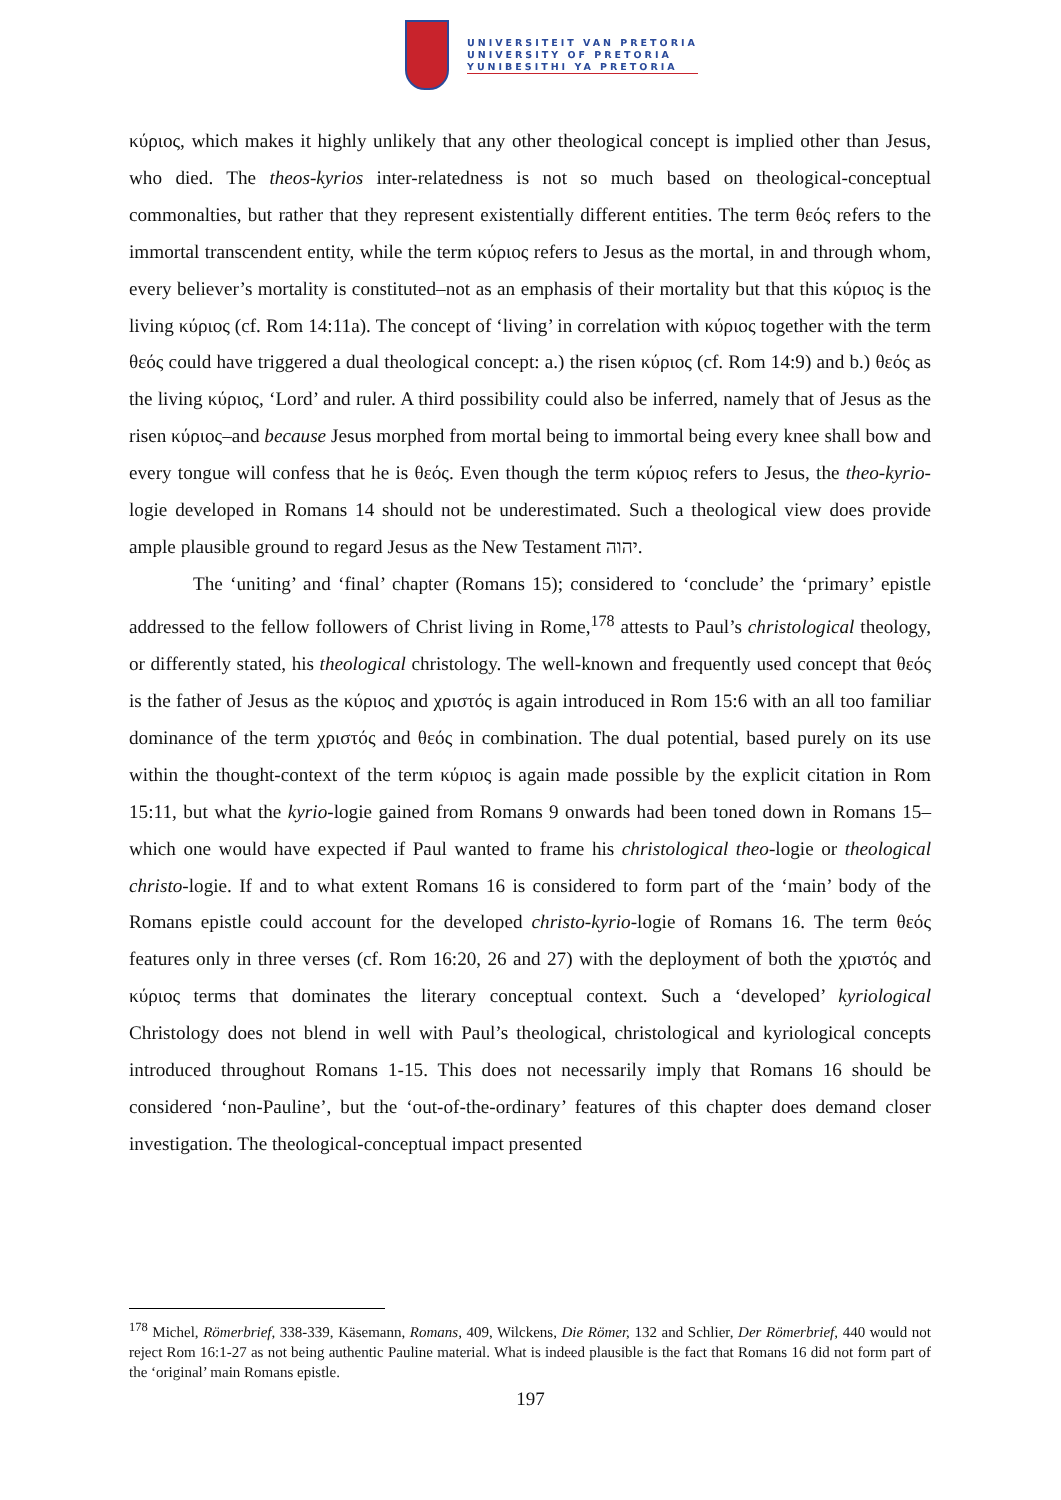UNIVERSITEIT VAN PRETORIA
UNIVERSITY OF PRETORIA
YUNIBESITHI YA PRETORIA
κύριος, which makes it highly unlikely that any other theological concept is implied other than Jesus, who died. The theos-kyrios inter-relatedness is not so much based on theological-conceptual commonalties, but rather that they represent existentially different entities. The term θεός refers to the immortal transcendent entity, while the term κύριος refers to Jesus as the mortal, in and through whom, every believer’s mortality is constituted–not as an emphasis of their mortality but that this κύριος is the living κύριος (cf. Rom 14:11a). The concept of ‘living’ in correlation with κύριος together with the term θεός could have triggered a dual theological concept: a.) the risen κύριος (cf. Rom 14:9) and b.) θεός as the living κύριος, ‘Lord’ and ruler. A third possibility could also be inferred, namely that of Jesus as the risen κύριος–and because Jesus morphed from mortal being to immortal being every knee shall bow and every tongue will confess that he is θεός. Even though the term κύριος refers to Jesus, the theo-kyrio-logie developed in Romans 14 should not be underestimated. Such a theological view does provide ample plausible ground to regard Jesus as the New Testament יהוה.
The ‘uniting’ and ‘final’ chapter (Romans 15); considered to ‘conclude’ the ‘primary’ epistle addressed to the fellow followers of Christ living in Rome,<sup>178</sup> attests to Paul’s christological theology, or differently stated, his theological christology. The well-known and frequently used concept that θεός is the father of Jesus as the κύριος and χριστός is again introduced in Rom 15:6 with an all too familiar dominance of the term χριστός and θεός in combination. The dual potential, based purely on its use within the thought-context of the term κύριος is again made possible by the explicit citation in Rom 15:11, but what the kyrio-logie gained from Romans 9 onwards had been toned down in Romans 15–which one would have expected if Paul wanted to frame his christological theo-logie or theological christo-logie. If and to what extent Romans 16 is considered to form part of the ‘main’ body of the Romans epistle could account for the developed christo-kyrio-logie of Romans 16. The term θεός features only in three verses (cf. Rom 16:20, 26 and 27) with the deployment of both the χριστός and κύριος terms that dominates the literary conceptual context. Such a ‘developed’ kyriological Christology does not blend in well with Paul’s theological, christological and kyriological concepts introduced throughout Romans 1-15. This does not necessarily imply that Romans 16 should be considered ‘non-Pauline’, but the ‘out-of-the-ordinary’ features of this chapter does demand closer investigation. The theological-conceptual impact presented
<sup>178</sup> Michel, Römerbrief, 338-339, Käsemann, Romans, 409, Wilckens, Die Römer, 132 and Schlier, Der Römerbrief, 440 would not reject Rom 16:1-27 as not being authentic Pauline material. What is indeed plausible is the fact that Romans 16 did not form part of the ‘original’ main Romans epistle.
197